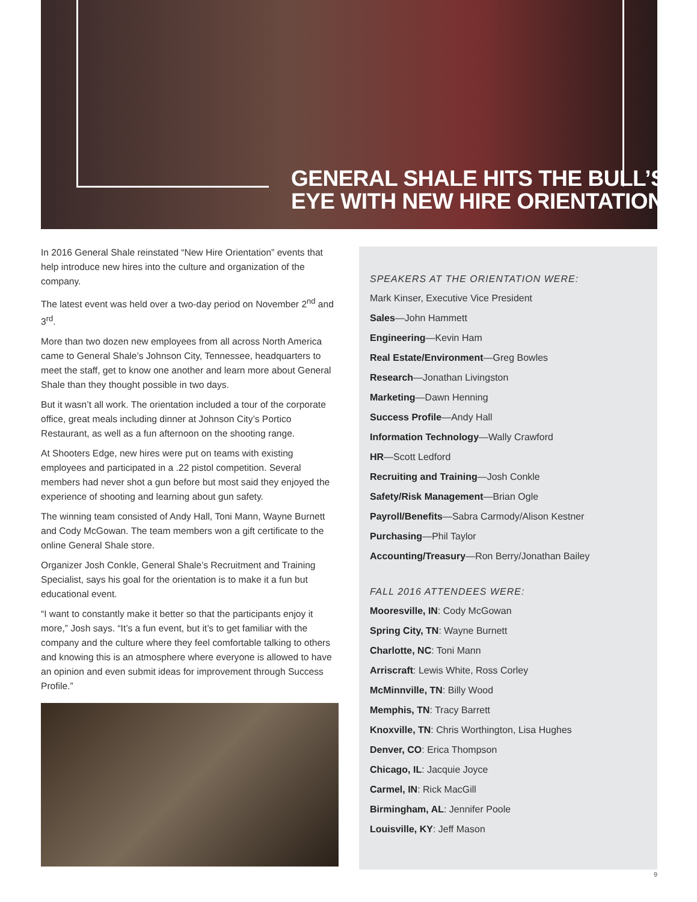GENERAL SHALE HITS THE BULL’S
EYE WITH NEW HIRE ORIENTATION
In 2016 General Shale reinstated “New Hire Orientation” events that help introduce new hires into the culture and organization of the company.
The latest event was held over a two-day period on November 2<sup>nd</sup> and 3<sup>rd</sup>.
More than two dozen new employees from all across North America came to General Shale’s Johnson City, Tennessee, headquarters to meet the staff, get to know one another and learn more about General Shale than they thought possible in two days.
But it wasn’t all work. The orientation included a tour of the corporate office, great meals including dinner at Johnson City’s Portico Restaurant, as well as a fun afternoon on the shooting range.
At Shooters Edge, new hires were put on teams with existing employees and participated in a .22 pistol competition. Several members had never shot a gun before but most said they enjoyed the experience of shooting and learning about gun safety.
The winning team consisted of Andy Hall, Toni Mann, Wayne Burnett and Cody McGowan. The team members won a gift certificate to the online General Shale store.
Organizer Josh Conkle, General Shale’s Recruitment and Training Specialist, says his goal for the orientation is to make it a fun but educational event.
“I want to constantly make it better so that the participants enjoy it more,” Josh says. “It’s a fun event, but it’s to get familiar with the company and the culture where they feel comfortable talking to others and knowing this is an atmosphere where everyone is allowed to have an opinion and even submit ideas for improvement through Success Profile.”
SPEAKERS AT THE ORIENTATION WERE:
Mark Kinser, Executive Vice President
Sales—John Hammett
Engineering—Kevin Ham
Real Estate/Environment—Greg Bowles
Research—Jonathan Livingston
Marketing—Dawn Henning
Success Profile—Andy Hall
Information Technology—Wally Crawford
HR—Scott Ledford
Recruiting and Training—Josh Conkle
Safety/Risk Management—Brian Ogle
Payroll/Benefits—Sabra Carmody/Alison Kestner
Purchasing—Phil Taylor
Accounting/Treasury—Ron Berry/Jonathan Bailey
FALL 2016 ATTENDEES WERE:
Mooresville, IN: Cody McGowan
Spring City, TN: Wayne Burnett
Charlotte, NC: Toni Mann
Arriscraft: Lewis White, Ross Corley
McMinnville, TN: Billy Wood
Memphis, TN: Tracy Barrett
Knoxville, TN: Chris Worthington, Lisa Hughes
Denver, CO: Erica Thompson
Chicago, IL: Jacquie Joyce
Carmel, IN: Rick MacGill
Birmingham, AL: Jennifer Poole
Louisville, KY: Jeff Mason
9